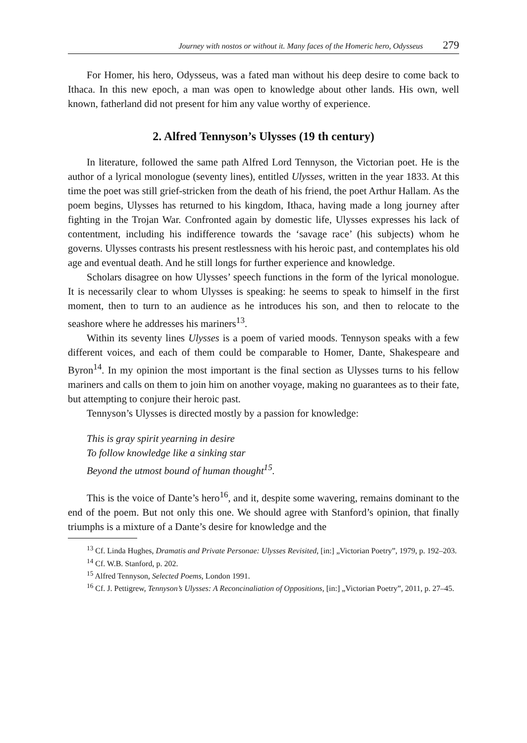Journey with nostos or without it. Many faces of the Homeric hero, Odysseus 279
For Homer, his hero, Odysseus, was a fated man without his deep desire to come back to Ithaca. In this new epoch, a man was open to knowledge about other lands. His own, well known, fatherland did not present for him any value worthy of experi­ence.
2. Alfred Tennyson’s Ulysses (19 th century)
In literature, followed the same path Alfred Lord Tennyson, the Victorian poet. He is the author of a lyrical monologue (seventy lines), entitled Ulysses, written in the year 1833. At this time the poet was still grief-stricken from the death of his friend, the poet Arthur Hallam. As the poem begins, Ulysses has returned to his kingdom, Ithaca, having made a long journey after fighting in the Trojan War. Con­fronted again by domestic life, Ulysses expresses his lack of contentment, including his indifference towards the ‘savage race’ (his subjects) whom he governs. Ulysses contrasts his present restlessness with his heroic past, and contemplates his old age and eventual death. And he still longs for further experience and knowledge.
Scholars disagree on how Ulysses’ speech functions in the form of the lyrical monologue. It is necessarily clear to whom Ulysses is speaking: he seems to speak to himself in the first moment, then to turn to an audience as he introduces his son, and then to relocate to the seashore where he addresses his mariners<sup>13</sup>.
Within its seventy lines Ulysses is a poem of varied moods. Tennyson speaks with a few different voices, and each of them could be comparable to Homer, Dante, Shakespeare and Byron<sup>14</sup>. In my opinion the most important is the final section as Ulysses turns to his fellow mariners and calls on them to join him on another voyage, making no guarantees as to their fate, but attempting to conjure their heroic past.
Tennyson’s Ulysses is directed mostly by a passion for knowledge:
This is gray spirit yearning in desire
To follow knowledge like a sinking star
Beyond the utmost bound of human thought<sup>15</sup>.
This is the voice of Dante’s hero<sup>16</sup>, and it, despite some wavering, remains dom­inant to the end of the poem. But not only this one. We should agree with Stanford’s opinion, that finally triumphs is a mixture of a Dante’s desire for knowledge and the
<sup>13</sup> Cf. Linda Hughes, Dramatis and Private Personae: Ulysses Revisited, [in:] „Victorian Poetry”, 1979, p. 192–203.
<sup>14</sup> Cf. W.B. Stanford, p. 202.
<sup>15</sup> Alfred Tennyson, Selected Poems, London 1991.
<sup>16</sup> Cf. J. Pettigrew, Tennyson’s Ulysses: A Reconcinaliation of Oppositions, [in:] „Victorian Poetry”, 2011, p. 27–45.